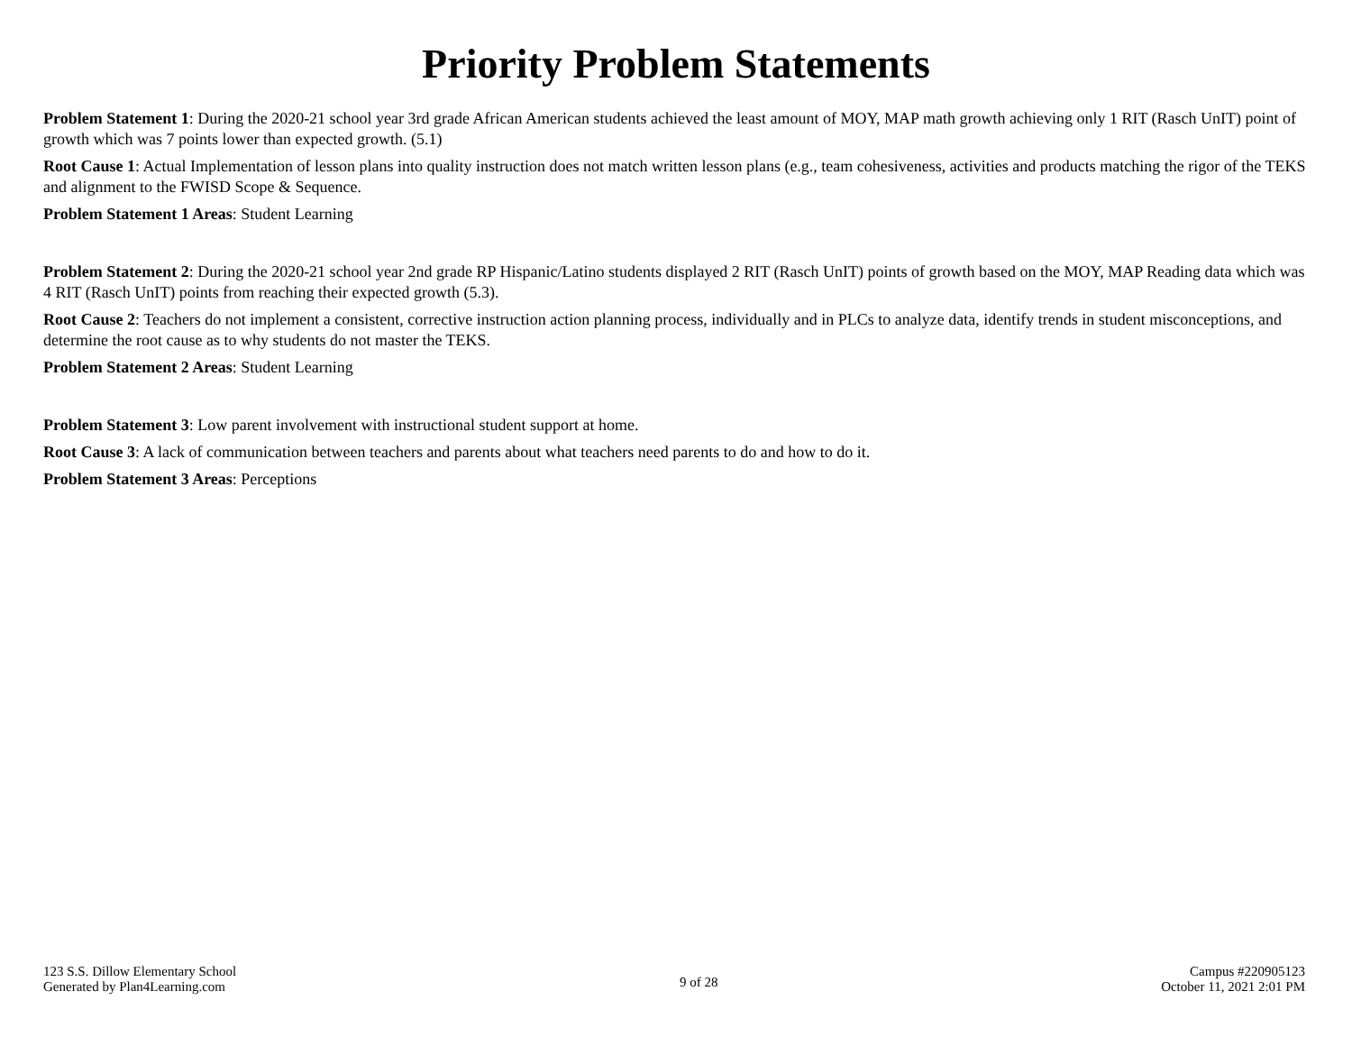Priority Problem Statements
Problem Statement 1: During the 2020-21 school year 3rd grade African American students achieved the least amount of MOY, MAP math growth achieving only 1 RIT (Rasch UnIT) point of growth which was 7 points lower than expected growth. (5.1)
Root Cause 1: Actual Implementation of lesson plans into quality instruction does not match written lesson plans (e.g., team cohesiveness, activities and products matching the rigor of the TEKS and alignment to the FWISD Scope & Sequence.
Problem Statement 1 Areas: Student Learning
Problem Statement 2: During the 2020-21 school year 2nd grade RP Hispanic/Latino students displayed 2 RIT (Rasch UnIT) points of growth based on the MOY, MAP Reading data which was 4 RIT (Rasch UnIT) points from reaching their expected growth (5.3).
Root Cause 2: Teachers do not implement a consistent, corrective instruction action planning process, individually and in PLCs to analyze data, identify trends in student misconceptions, and determine the root cause as to why students do not master the TEKS.
Problem Statement 2 Areas: Student Learning
Problem Statement 3: Low parent involvement with instructional student support at home.
Root Cause 3: A lack of communication between teachers and parents about what teachers need parents to do and how to do it.
Problem Statement 3 Areas: Perceptions
123 S.S. Dillow Elementary School
Generated by Plan4Learning.com
9 of 28
Campus #220905123
October 11, 2021 2:01 PM